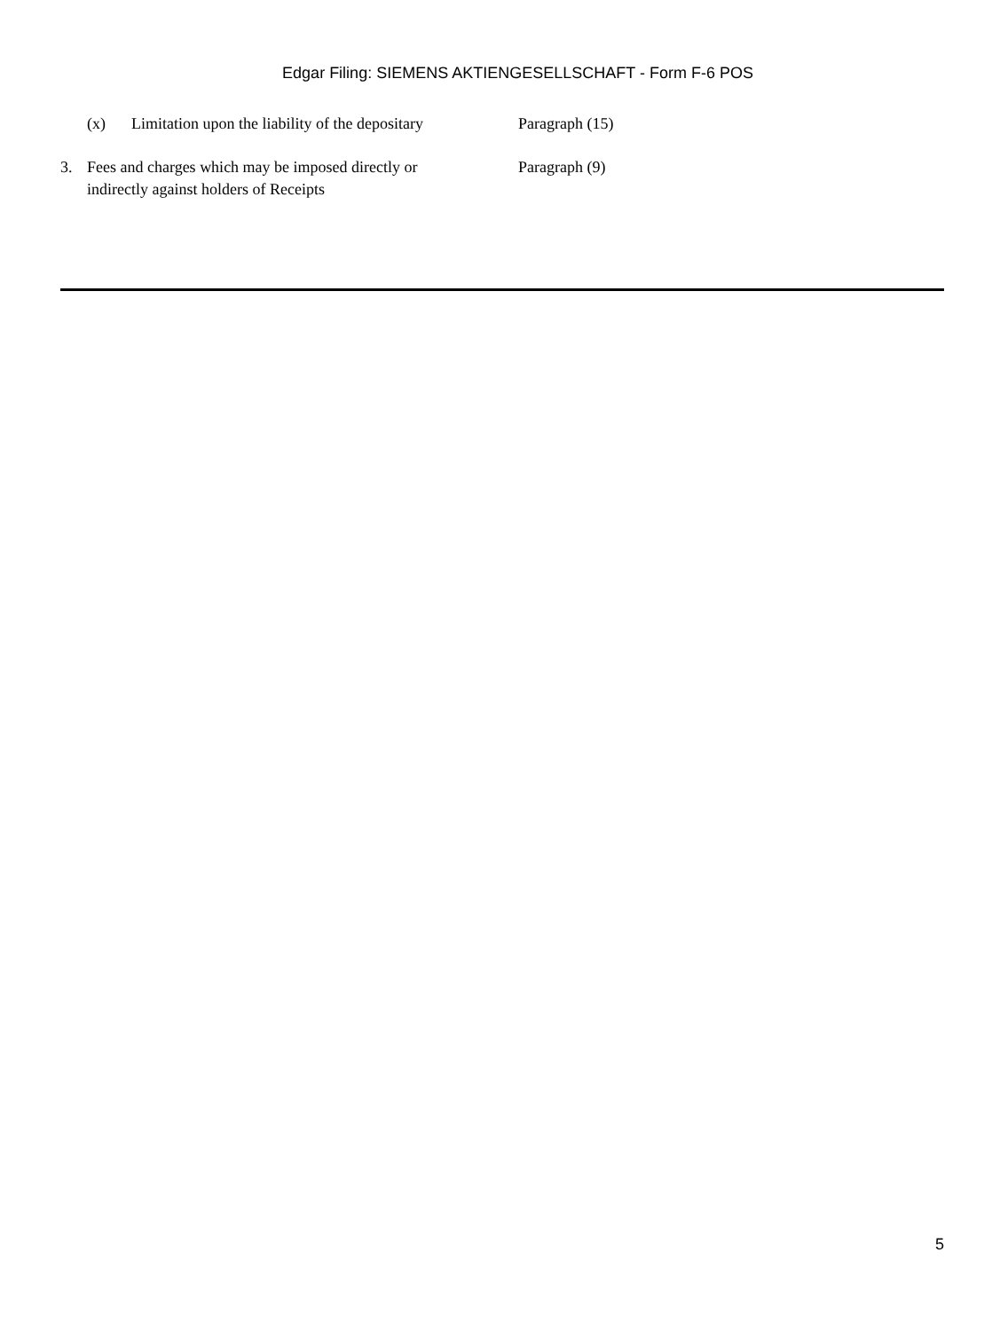Edgar Filing: SIEMENS AKTIENGESELLSCHAFT - Form F-6 POS
| | (x) | Limitation upon the liability of the depositary | Paragraph (15) |
| 3. | Fees and charges which may be imposed directly or indirectly against holders of Receipts | | Paragraph (9) |
5